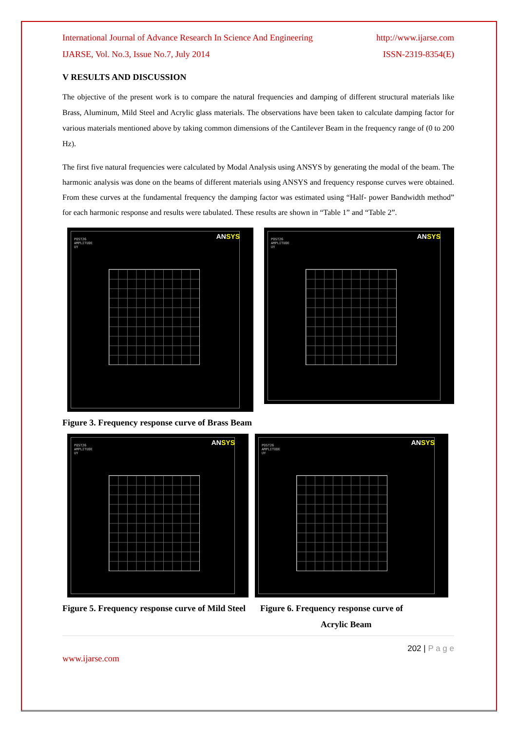International Journal of Advance Research In Science And Engineering http://www.ijarse.com
IJARSE, Vol. No.3, Issue No.7, July 2014 ISSN-2319-8354(E)
V RESULTS AND DISCUSSION
The objective of the present work is to compare the natural frequencies and damping of different structural materials like Brass, Aluminum, Mild Steel and Acrylic glass materials. The observations have been taken to calculate damping factor for various materials mentioned above by taking common dimensions of the Cantilever Beam in the frequency range of (0 to 200 Hz).
The first five natural frequencies were calculated by Modal Analysis using ANSYS by generating the modal of the beam. The harmonic analysis was done on the beams of different materials using ANSYS and frequency response curves were obtained. From these curves at the fundamental frequency the damping factor was estimated using “Half- power Bandwidth method” for each harmonic response and results were tabulated. These results are shown in “Table 1” and “Table 2”.
ANSYS
POST26
AMPLITUDE
UY
ANSYS
POST26
AMPLITUDE
UY
Figure 3. Frequency response curve of Brass Beam
ANSYS
POST26
AMPLITUDE
UY
ANSYS
POST26
AMPLITUDE
UY
Figure 5. Frequency response curve of Mild Steel Figure 6. Frequency response curve of
Acrylic Beam
202 | P a g e
www.ijarse.com